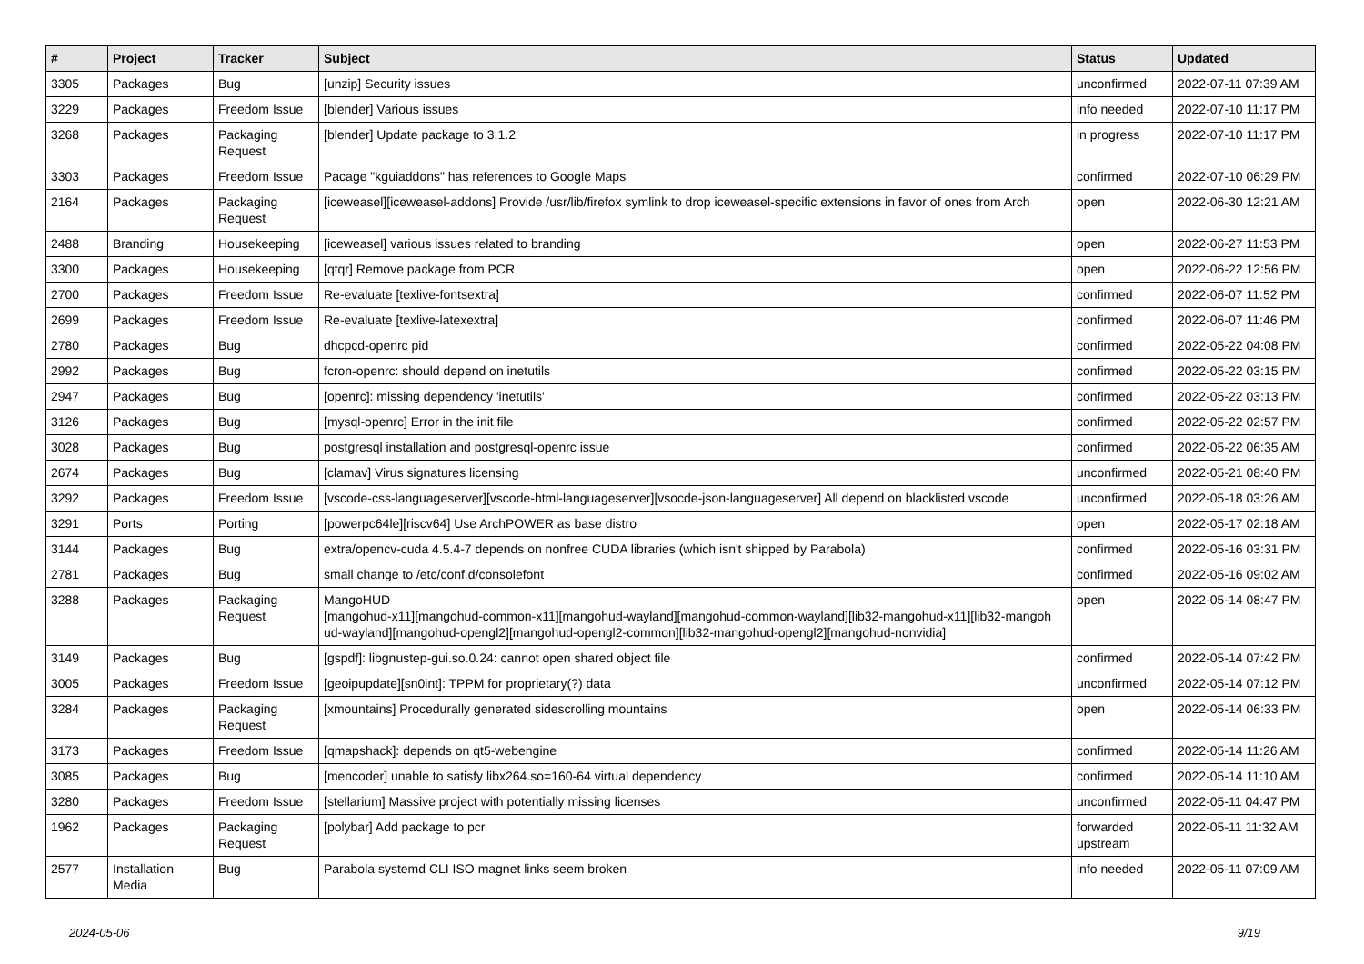| # | Project | Tracker | Subject | Status | Updated |
| --- | --- | --- | --- | --- | --- |
| 3305 | Packages | Bug | [unzip] Security issues | unconfirmed | 2022-07-11 07:39 AM |
| 3229 | Packages | Freedom Issue | [blender] Various issues | info needed | 2022-07-10 11:17 PM |
| 3268 | Packages | Packaging Request | [blender] Update package to 3.1.2 | in progress | 2022-07-10 11:17 PM |
| 3303 | Packages | Freedom Issue | Pacage "kguiaddons" has references to Google Maps | confirmed | 2022-07-10 06:29 PM |
| 2164 | Packages | Packaging Request | [iceweasel][iceweasel-addons] Provide /usr/lib/firefox symlink to drop iceweasel-specific extensions in favor of ones from Arch | open | 2022-06-30 12:21 AM |
| 2488 | Branding | Housekeeping | [iceweasel] various issues related to branding | open | 2022-06-27 11:53 PM |
| 3300 | Packages | Housekeeping | [qtqr] Remove package from PCR | open | 2022-06-22 12:56 PM |
| 2700 | Packages | Freedom Issue | Re-evaluate [texlive-fontsextra] | confirmed | 2022-06-07 11:52 PM |
| 2699 | Packages | Freedom Issue | Re-evaluate [texlive-latexextra] | confirmed | 2022-06-07 11:46 PM |
| 2780 | Packages | Bug | dhcpcd-openrc pid | confirmed | 2022-05-22 04:08 PM |
| 2992 | Packages | Bug | fcron-openrc: should depend on inetutils | confirmed | 2022-05-22 03:15 PM |
| 2947 | Packages | Bug | [openrc]: missing dependency 'inetutils' | confirmed | 2022-05-22 03:13 PM |
| 3126 | Packages | Bug | [mysql-openrc] Error in the init file | confirmed | 2022-05-22 02:57 PM |
| 3028 | Packages | Bug | postgresql installation and postgresql-openrc issue | confirmed | 2022-05-22 06:35 AM |
| 2674 | Packages | Bug | [clamav] Virus signatures licensing | unconfirmed | 2022-05-21 08:40 PM |
| 3292 | Packages | Freedom Issue | [vscode-css-languageserver][vscode-html-languageserver][vsocde-json-languageserver] All depend on blacklisted vscode | unconfirmed | 2022-05-18 03:26 AM |
| 3291 | Ports | Porting | [powerpc64le][riscv64] Use ArchPOWER as base distro | open | 2022-05-17 02:18 AM |
| 3144 | Packages | Bug | extra/opencv-cuda 4.5.4-7 depends on nonfree CUDA libraries (which isn't shipped by Parabola) | confirmed | 2022-05-16 03:31 PM |
| 2781 | Packages | Bug | small change to /etc/conf.d/consolefont | confirmed | 2022-05-16 09:02 AM |
| 3288 | Packages | Packaging Request | MangoHUD [mangohud-x11][mangohud-common-x11][mangohud-wayland][mangohud-common-wayland][lib32-mangohud-x11][lib32-mangoh ud-wayland][mangohud-opengl2][mangohud-opengl2-common][lib32-mangohud-opengl2][mangohud-nonvidia] | open | 2022-05-14 08:47 PM |
| 3149 | Packages | Bug | [gspdf]: libgnustep-gui.so.0.24: cannot open shared object file | confirmed | 2022-05-14 07:42 PM |
| 3005 | Packages | Freedom Issue | [geoipupdate][sn0int]: TPPM for proprietary(?) data | unconfirmed | 2022-05-14 07:12 PM |
| 3284 | Packages | Packaging Request | [xmountains] Procedurally generated sidescrolling mountains | open | 2022-05-14 06:33 PM |
| 3173 | Packages | Freedom Issue | [qmapshack]: depends on qt5-webengine | confirmed | 2022-05-14 11:26 AM |
| 3085 | Packages | Bug | [mencoder] unable to satisfy libx264.so=160-64 virtual dependency | confirmed | 2022-05-14 11:10 AM |
| 3280 | Packages | Freedom Issue | [stellarium] Massive project with potentially missing licenses | unconfirmed | 2022-05-11 04:47 PM |
| 1962 | Packages | Packaging Request | [polybar] Add package to pcr | forwarded upstream | 2022-05-11 11:32 AM |
| 2577 | Installation Media | Bug | Parabola systemd CLI ISO magnet links seem broken | info needed | 2022-05-11 07:09 AM |
2024-05-06 9/19